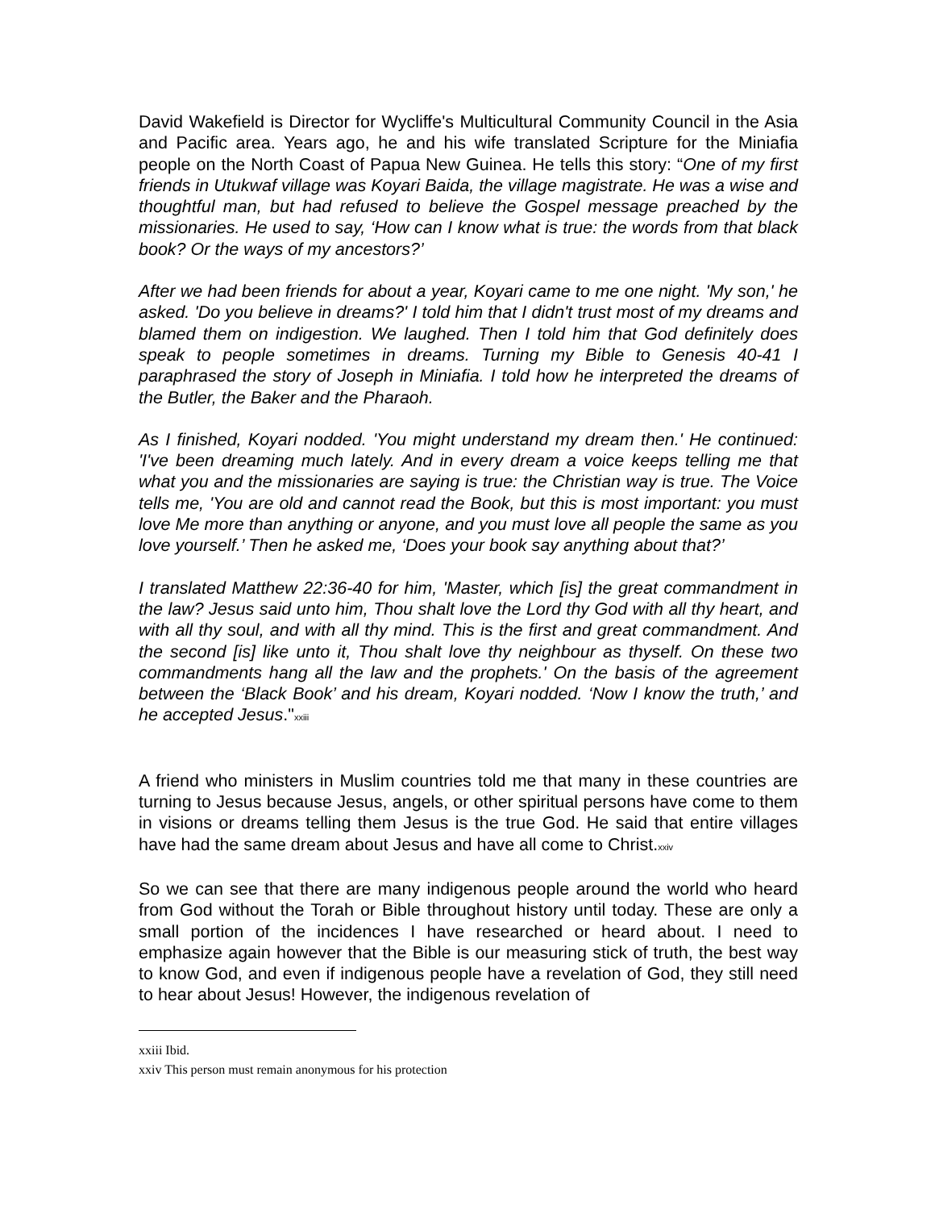David Wakefield is Director for Wycliffe's Multicultural Community Council in the Asia and Pacific area. Years ago, he and his wife translated Scripture for the Miniafia people on the North Coast of Papua New Guinea. He tells this story: “One of my first friends in Utukwaf village was Koyari Baida, the village magistrate. He was a wise and thoughtful man, but had refused to believe the Gospel message preached by the missionaries. He used to say, ‘How can I know what is true: the words from that black book? Or the ways of my ancestors?’
After we had been friends for about a year, Koyari came to me one night. 'My son,' he asked. 'Do you believe in dreams?' I told him that I didn't trust most of my dreams and blamed them on indigestion. We laughed. Then I told him that God definitely does speak to people sometimes in dreams. Turning my Bible to Genesis 40-41 I paraphrased the story of Joseph in Miniafia. I told how he interpreted the dreams of the Butler, the Baker and the Pharaoh.
As I finished, Koyari nodded. 'You might understand my dream then.' He continued: 'I've been dreaming much lately. And in every dream a voice keeps telling me that what you and the missionaries are saying is true: the Christian way is true. The Voice tells me, 'You are old and cannot read the Book, but this is most important: you must love Me more than anything or anyone, and you must love all people the same as you love yourself.’ Then he asked me, ‘Does your book say anything about that?’
I translated Matthew 22:36-40 for him, 'Master, which [is] the great commandment in the law? Jesus said unto him, Thou shalt love the Lord thy God with all thy heart, and with all thy soul, and with all thy mind. This is the first and great commandment. And the second [is] like unto it, Thou shalt love thy neighbour as thyself. On these two commandments hang all the law and the prophets.' On the basis of the agreement between the ‘Black Book’ and his dream, Koyari nodded. ‘Now I know the truth,’ and he accepted Jesus."<sup>xxiii</sup>
A friend who ministers in Muslim countries told me that many in these countries are turning to Jesus because Jesus, angels, or other spiritual persons have come to them in visions or dreams telling them Jesus is the true God. He said that entire villages have had the same dream about Jesus and have all come to Christ.<sup>xxiv</sup>
So we can see that there are many indigenous people around the world who heard from God without the Torah or Bible throughout history until today. These are only a small portion of the incidences I have researched or heard about. I need to emphasize again however that the Bible is our measuring stick of truth, the best way to know God, and even if indigenous people have a revelation of God, they still need to hear about Jesus! However, the indigenous revelation of
xxiii Ibid.
xxiv This person must remain anonymous for his protection